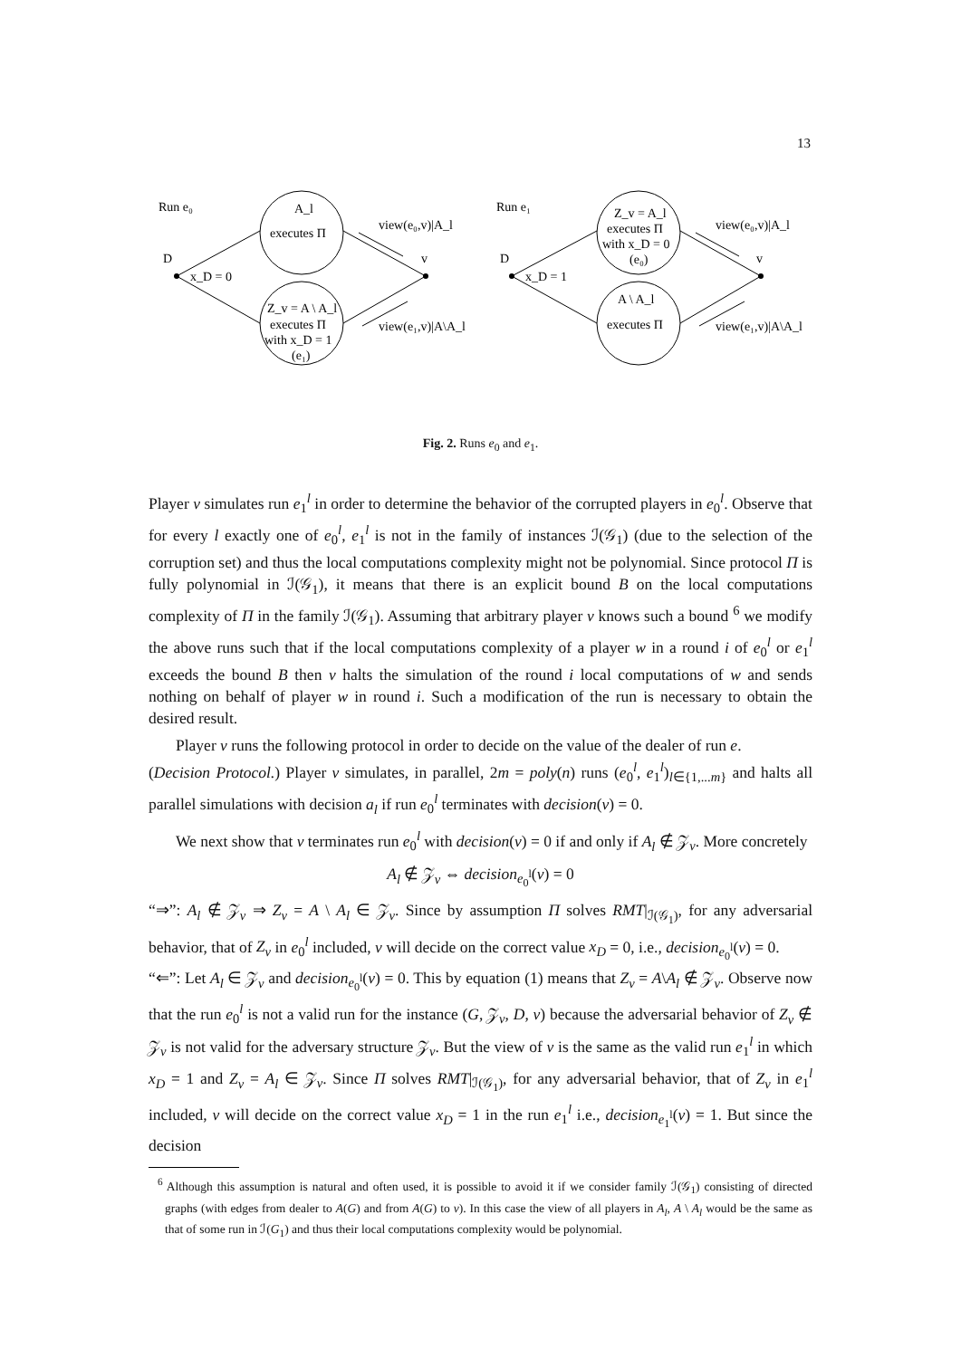13
Run e₀
D
x_D = 0
A_l
executes Π
Z_v = A \ A_l
executes Π
with x_D = 1
(e₁)
v
view(e₀,v)|A_l
view(e₁,v)|A\A_l
Run e₁
D
x_D = 1
Z_v = A_l
executes Π
with x_D = 0
(e₀)
A \ A_l
executes Π
v
view(e₀,v)|A_l
view(e₁,v)|A\A_l
Fig. 2. Runs e<sub>0</sub> and e<sub>1</sub>.
Player v simulates run e<sub>1</sub><sup>l</sup> in order to determine the behavior of the corrupted players in e<sub>0</sub><sup>l</sup>. Observe that for every l exactly one of e<sub>0</sub><sup>l</sup>, e<sub>1</sub><sup>l</sup> is not in the family of instances ℐ(𝒢<sub>1</sub>) (due to the selection of the corruption set) and thus the local computations complexity might not be polynomial. Since protocol Π is fully polynomial in ℐ(𝒢<sub>1</sub>), it means that there is an explicit bound B on the local computations complexity of Π in the family ℐ(𝒢<sub>1</sub>). Assuming that arbitrary player v knows such a bound <sup>6</sup> we modify the above runs such that if the local computations complexity of a player w in a round i of e<sub>0</sub><sup>l</sup> or e<sub>1</sub><sup>l</sup> exceeds the bound B then v halts the simulation of the round i local computations of w and sends nothing on behalf of player w in round i. Such a modification of the run is necessary to obtain the desired result.
Player v runs the following protocol in order to decide on the value of the dealer of run e.
(Decision Protocol.) Player v simulates, in parallel, 2m = poly(n) runs (e<sub>0</sub><sup>l</sup>, e<sub>1</sub><sup>l</sup>)<sub>l∈{1,...m}</sub> and halts all parallel simulations with decision a<sub>l</sub> if run e<sub>0</sub><sup>l</sup> terminates with decision(v) = 0.
We next show that v terminates run e<sub>0</sub><sup>l</sup> with decision(v) = 0 if and only if A<sub>l</sub> ∉ 𝒵<sub>v</sub>. More concretely
A<sub>l</sub> ∉ 𝒵<sub>v</sub> ⇔ decision<sub>e<sub>0</sub><sup>l</sup></sub>(v) = 0
“⇒”: A<sub>l</sub> ∉ 𝒵<sub>v</sub> ⇒ Z<sub>v</sub> = A \ A<sub>l</sub> ∈ 𝒵<sub>v</sub>. Since by assumption Π solves RMT|<sub>ℐ(𝒢<sub>1</sub>)</sub>, for any adversarial behavior, that of Z<sub>v</sub> in e<sub>0</sub><sup>l</sup> included, v will decide on the correct value x<sub>D</sub> = 0, i.e., decision<sub>e<sub>0</sub><sup>l</sup></sub>(v) = 0.
“⇐”: Let A<sub>l</sub> ∈ 𝒵<sub>v</sub> and decision<sub>e<sub>0</sub><sup>l</sup></sub>(v) = 0. This by equation (1) means that Z<sub>v</sub> = A\A<sub>l</sub> ∉ 𝒵<sub>v</sub>. Observe now that the run e<sub>0</sub><sup>l</sup> is not a valid run for the instance (G, 𝒵<sub>v</sub>, D, v) because the adversarial behavior of Z<sub>v</sub> ∉ 𝒵<sub>v</sub> is not valid for the adversary structure 𝒵<sub>v</sub>. But the view of v is the same as the valid run e<sub>1</sub><sup>l</sup> in which x<sub>D</sub> = 1 and Z<sub>v</sub> = A<sub>l</sub> ∈ 𝒵<sub>v</sub>. Since Π solves RMT|<sub>ℐ(𝒢<sub>1</sub>)</sub>, for any adversarial behavior, that of Z<sub>v</sub> in e<sub>1</sub><sup>l</sup> included, v will decide on the correct value x<sub>D</sub> = 1 in the run e<sub>1</sub><sup>l</sup> i.e., decision<sub>e<sub>1</sub><sup>l</sup></sub>(v) = 1. But since the decision
<sup>6</sup> Although this assumption is natural and often used, it is possible to avoid it if we consider family ℐ(𝒢<sub>1</sub>) consisting of directed graphs (with edges from dealer to A(G) and from A(G) to v). In this case the view of all players in A<sub>l</sub>, A \ A<sub>l</sub> would be the same as that of some run in ℐ(G<sub>1</sub>) and thus their local computations complexity would be polynomial.